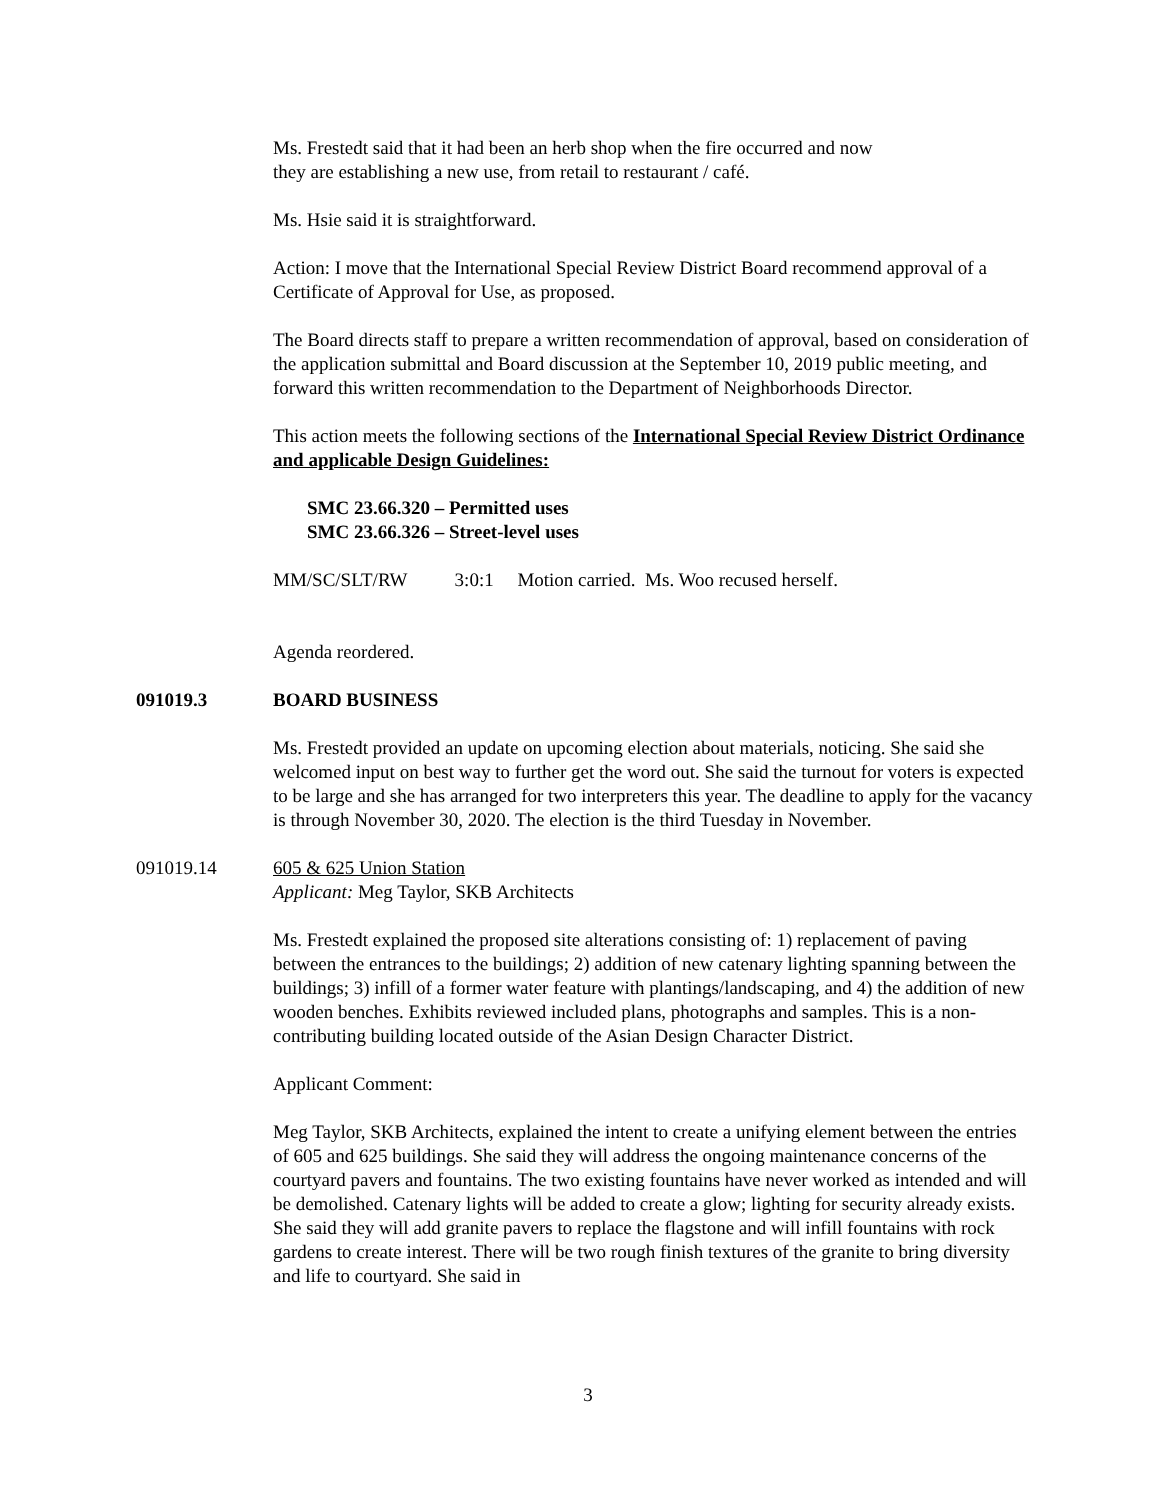Ms. Frestedt said that it had been an herb shop when the fire occurred and now
they are establishing a new use, from retail to restaurant / café.
Ms. Hsie said it is straightforward.
Action: I move that the International Special Review District Board recommend approval of a Certificate of Approval for Use, as proposed.
The Board directs staff to prepare a written recommendation of approval, based on consideration of the application submittal and Board discussion at the September 10, 2019 public meeting, and forward this written recommendation to the Department of Neighborhoods Director.
This action meets the following sections of the International Special Review District Ordinance and applicable Design Guidelines:
SMC 23.66.320 – Permitted uses
SMC 23.66.326 – Street-level uses
MM/SC/SLT/RW 3:0:1 Motion carried. Ms. Woo recused herself.
Agenda reordered.
091019.3 BOARD BUSINESS
Ms. Frestedt provided an update on upcoming election about materials, noticing. She said she welcomed input on best way to further get the word out. She said the turnout for voters is expected to be large and she has arranged for two interpreters this year. The deadline to apply for the vacancy is through November 30, 2020. The election is the third Tuesday in November.
091019.14 605 & 625 Union Station
Applicant: Meg Taylor, SKB Architects
Ms. Frestedt explained the proposed site alterations consisting of: 1) replacement of paving between the entrances to the buildings; 2) addition of new catenary lighting spanning between the buildings; 3) infill of a former water feature with plantings/landscaping, and 4) the addition of new wooden benches. Exhibits reviewed included plans, photographs and samples. This is a non-contributing building located outside of the Asian Design Character District.
Applicant Comment:
Meg Taylor, SKB Architects, explained the intent to create a unifying element between the entries of 605 and 625 buildings. She said they will address the ongoing maintenance concerns of the courtyard pavers and fountains. The two existing fountains have never worked as intended and will be demolished. Catenary lights will be added to create a glow; lighting for security already exists. She said they will add granite pavers to replace the flagstone and will infill fountains with rock gardens to create interest. There will be two rough finish textures of the granite to bring diversity and life to courtyard. She said in
3